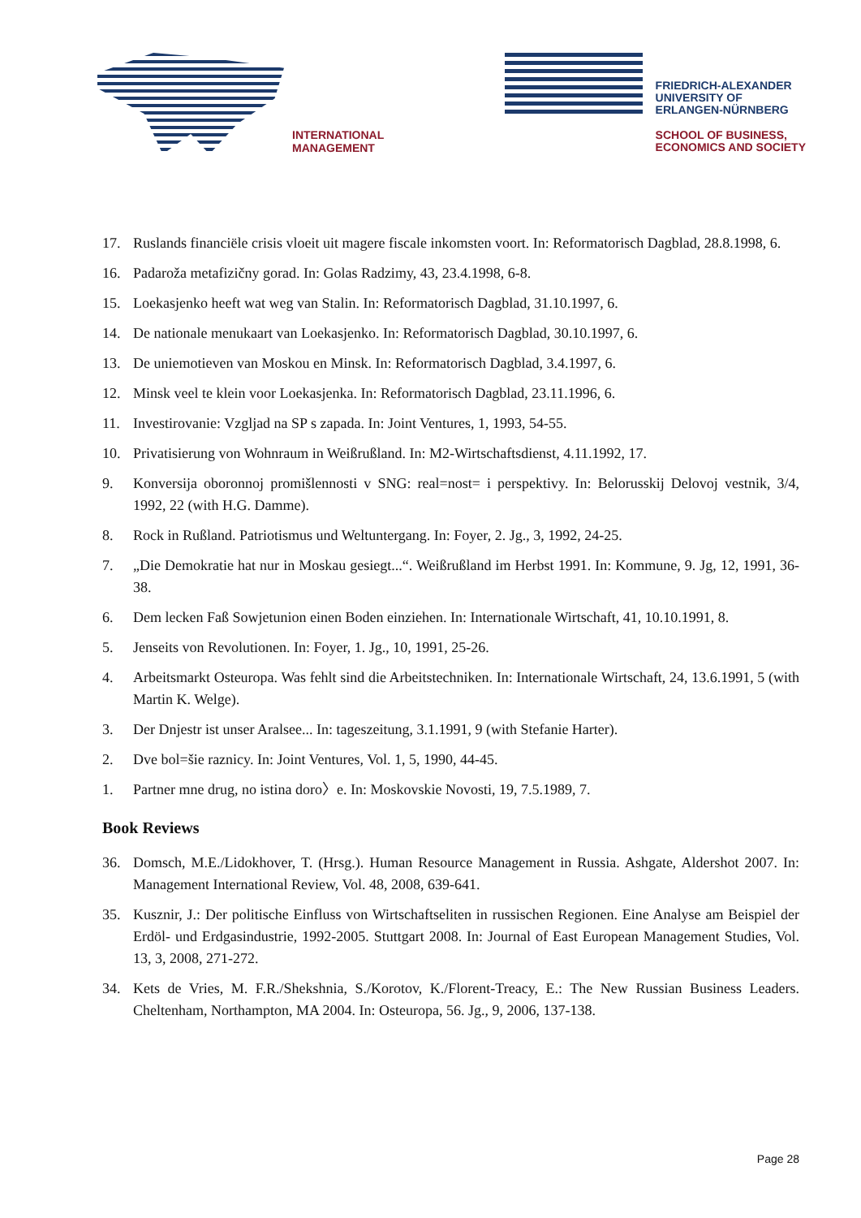INTERNATIONAL
MANAGEMENT
FRIEDRICH-ALEXANDER
UNIVERSITY OF
ERLANGEN-NÜRNBERG
SCHOOL OF BUSINESS,
ECONOMICS AND SOCIETY
17. Ruslands financiële crisis vloeit uit magere fiscale inkomsten voort. In: Reformatorisch Dagblad, 28.8.1998, 6.
16. Padaroža metafizičny gorad. In: Golas Radzimy, 43, 23.4.1998, 6-8.
15. Loekasjenko heeft wat weg van Stalin. In: Reformatorisch Dagblad, 31.10.1997, 6.
14. De nationale menukaart van Loekasjenko. In: Reformatorisch Dagblad, 30.10.1997, 6.
13. De uniemotieven van Moskou en Minsk. In: Reformatorisch Dagblad, 3.4.1997, 6.
12. Minsk veel te klein voor Loekasjenka. In: Reformatorisch Dagblad, 23.11.1996, 6.
11. Investirovanie: Vzgljad na SP s zapada. In: Joint Ventures, 1, 1993, 54-55.
10. Privatisierung von Wohnraum in Weißrußland. In: M2-Wirtschaftsdienst, 4.11.1992, 17.
9. Konversija oboronnoj promišlennosti v SNG: real=nost= i perspektivy. In: Belorusskij Delovoj vestnik, 3/4, 1992, 22 (with H.G. Damme).
8. Rock in Rußland. Patriotismus und Weltuntergang. In: Foyer, 2. Jg., 3, 1992, 24-25.
7. „Die Demokratie hat nur in Moskau gesiegt...“. Weißrußland im Herbst 1991. In: Kommune, 9. Jg, 12, 1991, 36-38.
6. Dem lecken Faß Sowjetunion einen Boden einziehen. In: Internationale Wirtschaft, 41, 10.10.1991, 8.
5. Jenseits von Revolutionen. In: Foyer, 1. Jg., 10, 1991, 25-26.
4. Arbeitsmarkt Osteuropa. Was fehlt sind die Arbeitstechniken. In: Internationale Wirtschaft, 24, 13.6.1991, 5 (with Martin K. Welge).
3. Der Dnjestr ist unser Aralsee... In: tageszeitung, 3.1.1991, 9 (with Stefanie Harter).
2. Dve bol=šie raznicy. In: Joint Ventures, Vol. 1, 5, 1990, 44-45.
1. Partner mne drug, no istina doro〉e. In: Moskovskie Novosti, 19, 7.5.1989, 7.
Book Reviews
36. Domsch, M.E./Lidokhover, T. (Hrsg.). Human Resource Management in Russia. Ashgate, Aldershot 2007. In: Management International Review, Vol. 48, 2008, 639-641.
35. Kusznir, J.: Der politische Einfluss von Wirtschaftseliten in russischen Regionen. Eine Analyse am Beispiel der Erdöl- und Erdgasindustrie, 1992-2005. Stuttgart 2008. In: Journal of East European Management Studies, Vol. 13, 3, 2008, 271-272.
34. Kets de Vries, M. F.R./Shekshnia, S./Korotov, K./Florent-Treacy, E.: The New Russian Business Leaders. Cheltenham, Northampton, MA 2004. In: Osteuropa, 56. Jg., 9, 2006, 137-138.
Page 28